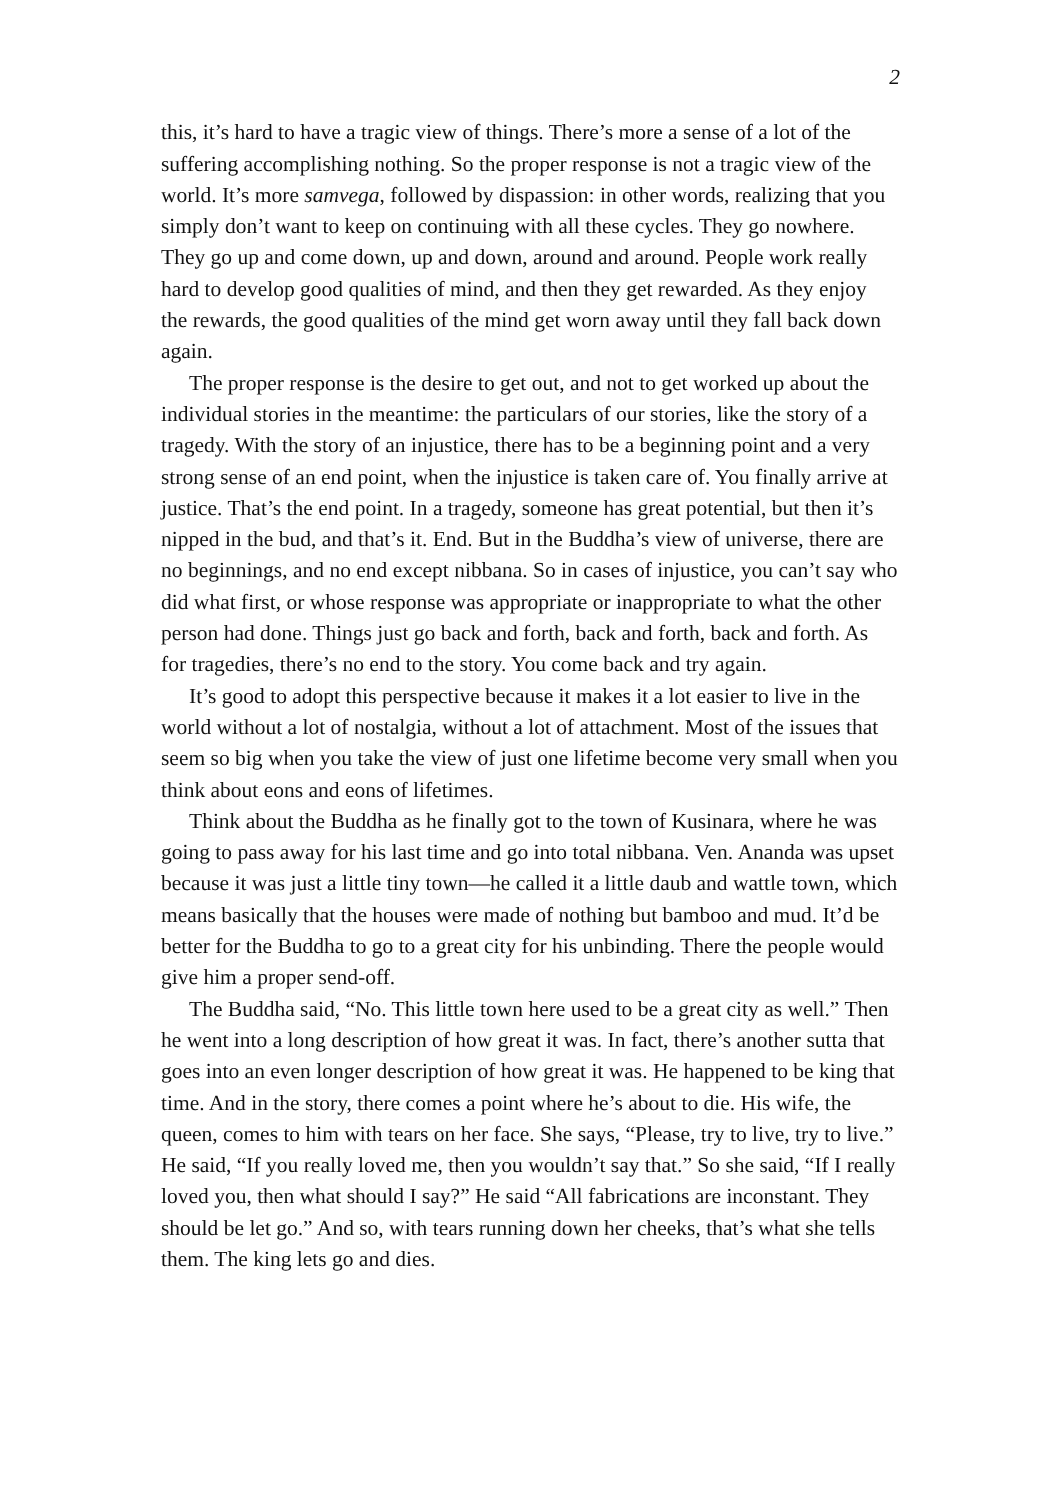2
this, it’s hard to have a tragic view of things. There’s more a sense of a lot of the suffering accomplishing nothing. So the proper response is not a tragic view of the world. It’s more samvega, followed by dispassion: in other words, realizing that you simply don’t want to keep on continuing with all these cycles. They go nowhere. They go up and come down, up and down, around and around. People work really hard to develop good qualities of mind, and then they get rewarded. As they enjoy the rewards, the good qualities of the mind get worn away until they fall back down again.
The proper response is the desire to get out, and not to get worked up about the individual stories in the meantime: the particulars of our stories, like the story of a tragedy. With the story of an injustice, there has to be a beginning point and a very strong sense of an end point, when the injustice is taken care of. You finally arrive at justice. That’s the end point. In a tragedy, someone has great potential, but then it’s nipped in the bud, and that’s it. End. But in the Buddha’s view of universe, there are no beginnings, and no end except nibbana. So in cases of injustice, you can’t say who did what first, or whose response was appropriate or inappropriate to what the other person had done. Things just go back and forth, back and forth, back and forth. As for tragedies, there’s no end to the story. You come back and try again.
It’s good to adopt this perspective because it makes it a lot easier to live in the world without a lot of nostalgia, without a lot of attachment. Most of the issues that seem so big when you take the view of just one lifetime become very small when you think about eons and eons of lifetimes.
Think about the Buddha as he finally got to the town of Kusinara, where he was going to pass away for his last time and go into total nibbana. Ven. Ananda was upset because it was just a little tiny town—he called it a little daub and wattle town, which means basically that the houses were made of nothing but bamboo and mud. It’d be better for the Buddha to go to a great city for his unbinding. There the people would give him a proper send-off.
The Buddha said, “No. This little town here used to be a great city as well.” Then he went into a long description of how great it was. In fact, there’s another sutta that goes into an even longer description of how great it was. He happened to be king that time. And in the story, there comes a point where he’s about to die. His wife, the queen, comes to him with tears on her face. She says, “Please, try to live, try to live.” He said, “If you really loved me, then you wouldn’t say that.” So she said, “If I really loved you, then what should I say?” He said “All fabrications are inconstant. They should be let go.” And so, with tears running down her cheeks, that’s what she tells them. The king lets go and dies.